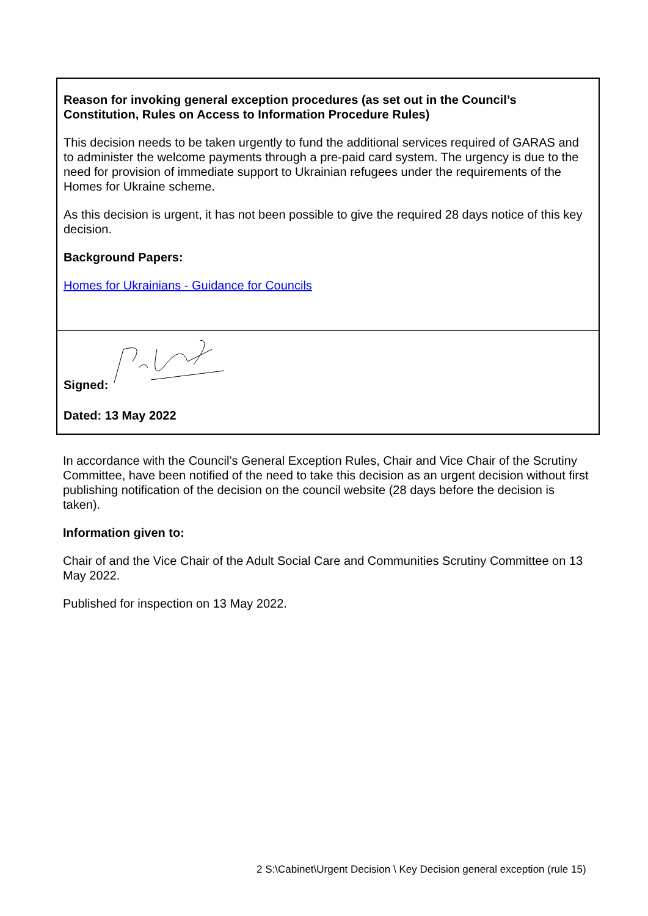Reason for invoking general exception procedures (as set out in the Council’s Constitution, Rules on Access to Information Procedure Rules)
This decision needs to be taken urgently to fund the additional services required of GARAS and to administer the welcome payments through a pre-paid card system. The urgency is due to the need for provision of immediate support to Ukrainian refugees under the requirements of the Homes for Ukraine scheme.
As this decision is urgent, it has not been possible to give the required 28 days notice of this key decision.
Background Papers:
Homes for Ukrainians - Guidance for Councils
Signed:
Dated: 13 May 2022
In accordance with the Council’s General Exception Rules, Chair and Vice Chair of the Scrutiny Committee, have been notified of the need to take this decision as an urgent decision without first publishing notification of the decision on the council website (28 days before the decision is taken).
Information given to:
Chair of and the Vice Chair of the Adult Social Care and Communities Scrutiny Committee on 13 May 2022.
Published for inspection on 13 May 2022.
2 S:\Cabinet\Urgent Decision \ Key Decision general exception (rule 15)